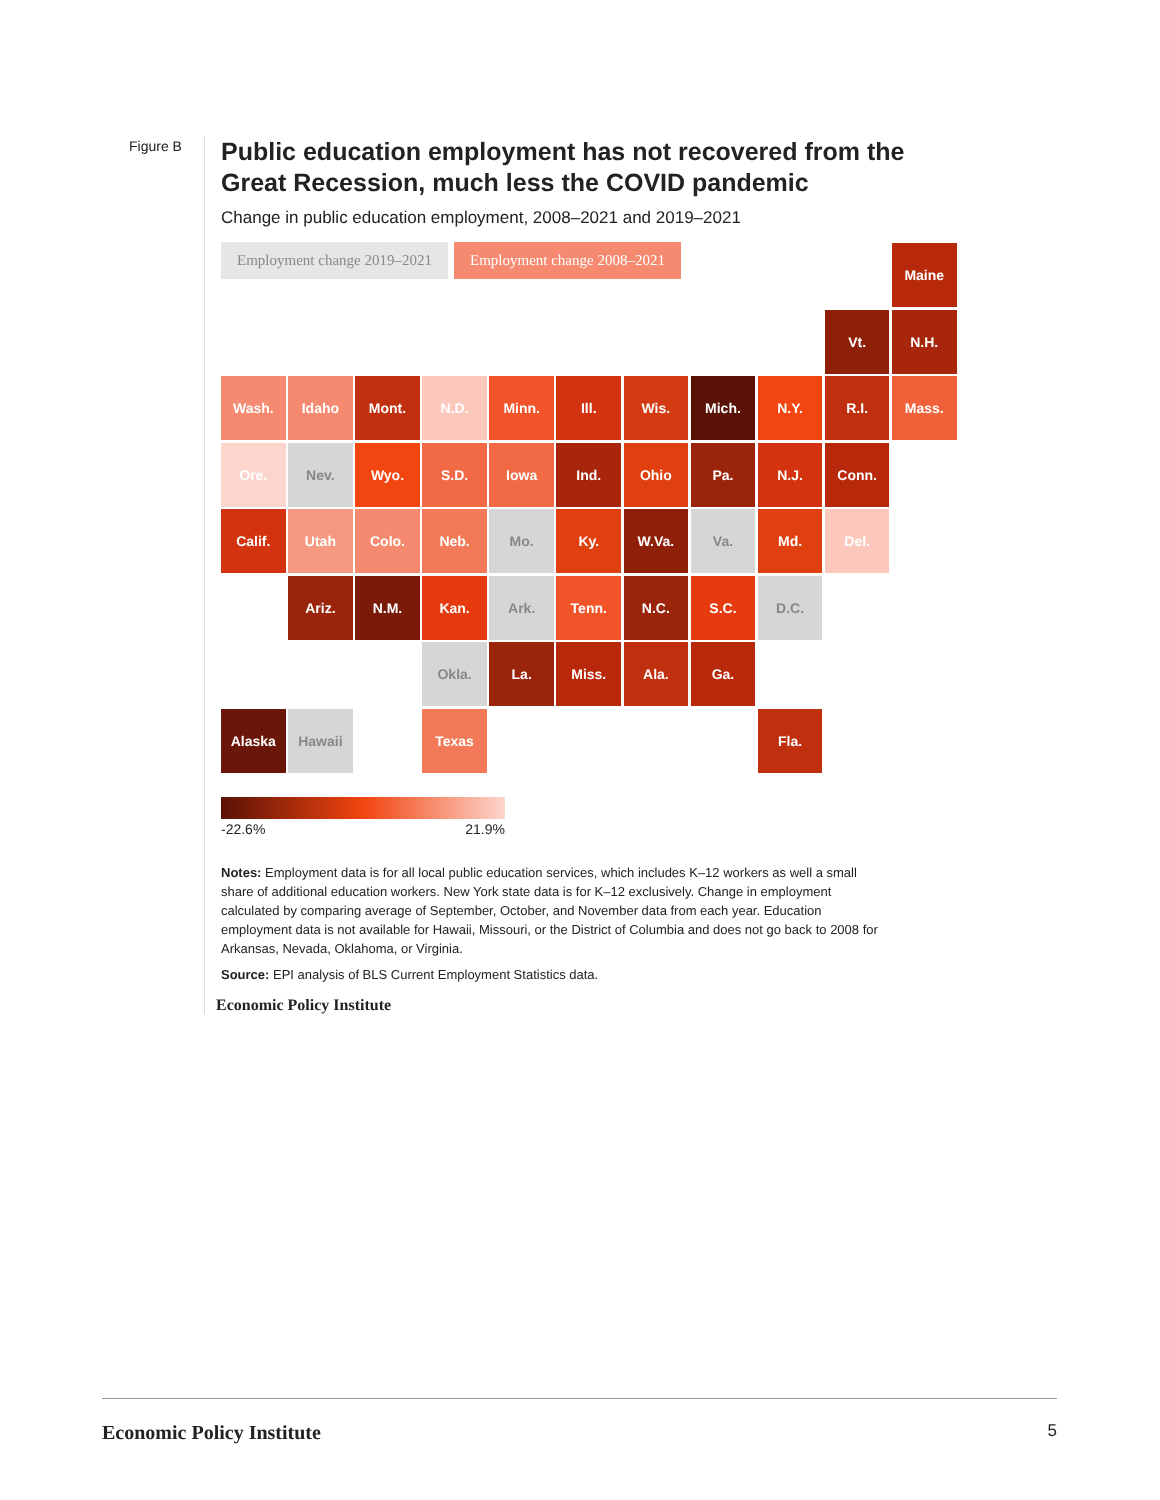Figure B
Public education employment has not recovered from the Great Recession, much less the COVID pandemic
Change in public education employment, 2008–2021 and 2019–2021
Employment change 2019–2021 Employment change 2008–2021
Maine
Vt.
N.H.
Wash.
Idaho
Mont.
N.D.
Minn.
Ill.
Wis.
Mich.
N.Y.
R.I.
Mass.
Ore.
Nev.
Wyo.
S.D.
Iowa
Ind.
Ohio
Pa.
N.J.
Conn.
Calif.
Utah
Colo.
Neb.
Mo.
Ky.
W.Va.
Va.
Md.
Del.
Ariz.
N.M.
Kan.
Ark.
Tenn.
N.C.
S.C.
D.C.
Okla.
La.
Miss.
Ala.
Ga.
Alaska
Hawaii
Texas
Fla.
-22.6% 21.9%
Notes: Employment data is for all local public education services, which includes K–12 workers as well a small share of additional education workers. New York state data is for K–12 exclusively. Change in employment calculated by comparing average of September, October, and November data from each year. Education employment data is not available for Hawaii, Missouri, or the District of Columbia and does not go back to 2008 for Arkansas, Nevada, Oklahoma, or Virginia.
Source: EPI analysis of BLS Current Employment Statistics data.
Economic Policy Institute
Economic Policy Institute 5